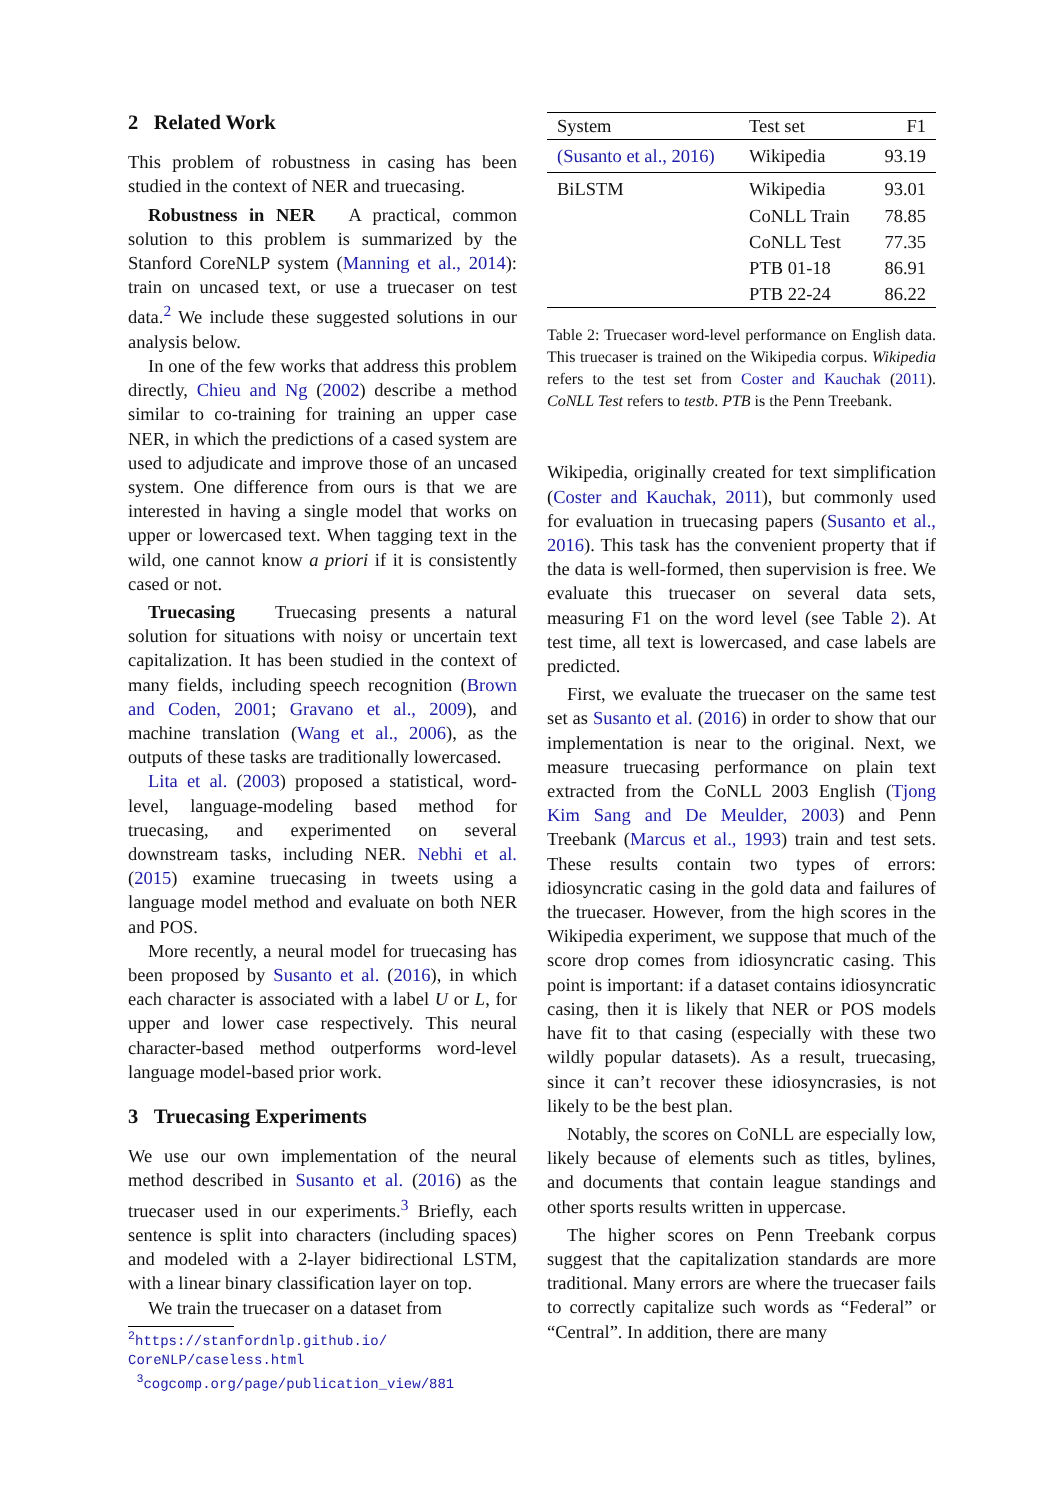2 Related Work
This problem of robustness in casing has been studied in the context of NER and truecasing.
Robustness in NER A practical, common solution to this problem is summarized by the Stanford CoreNLP system (Manning et al., 2014): train on uncased text, or use a truecaser on test data.<sup>2</sup> We include these suggested solutions in our analysis below.
In one of the few works that address this problem directly, Chieu and Ng (2002) describe a method similar to co-training for training an upper case NER, in which the predictions of a cased system are used to adjudicate and improve those of an uncased system. One difference from ours is that we are interested in having a single model that works on upper or lowercased text. When tagging text in the wild, one cannot know a priori if it is consistently cased or not.
Truecasing Truecasing presents a natural solution for situations with noisy or uncertain text capitalization. It has been studied in the context of many fields, including speech recognition (Brown and Coden, 2001; Gravano et al., 2009), and machine translation (Wang et al., 2006), as the outputs of these tasks are traditionally lowercased.
Lita et al. (2003) proposed a statistical, word-level, language-modeling based method for truecasing, and experimented on several downstream tasks, including NER. Nebhi et al. (2015) examine truecasing in tweets using a language model method and evaluate on both NER and POS.
More recently, a neural model for truecasing has been proposed by Susanto et al. (2016), in which each character is associated with a label U or L, for upper and lower case respectively. This neural character-based method outperforms word-level language model-based prior work.
3 Truecasing Experiments
We use our own implementation of the neural method described in Susanto et al. (2016) as the truecaser used in our experiments.<sup>3</sup> Briefly, each sentence is split into characters (including spaces) and modeled with a 2-layer bidirectional LSTM, with a linear binary classification layer on top.
We train the truecaser on a dataset from
<sup>2</sup> https://stanfordnlp.github.io/
CoreNLP/caseless.html
<sup>3</sup> cogcomp.org/page/publication_view/881
| System | Test set | F1 |
| --- | --- | --- |
| (Susanto et al., 2016) | Wikipedia | 93.19 |
| BiLSTM | Wikipedia | 93.01 |
| | CoNLL Train | 78.85 |
| | CoNLL Test | 77.35 |
| | PTB 01-18 | 86.91 |
| | PTB 22-24 | 86.22 |
Table 2: Truecaser word-level performance on English data. This truecaser is trained on the Wikipedia corpus. Wikipedia refers to the test set from Coster and Kauchak (2011). CoNLL Test refers to testb. PTB is the Penn Treebank.
Wikipedia, originally created for text simplification (Coster and Kauchak, 2011), but commonly used for evaluation in truecasing papers (Susanto et al., 2016). This task has the convenient property that if the data is well-formed, then supervision is free. We evaluate this truecaser on several data sets, measuring F1 on the word level (see Table 2). At test time, all text is lowercased, and case labels are predicted.
First, we evaluate the truecaser on the same test set as Susanto et al. (2016) in order to show that our implementation is near to the original. Next, we measure truecasing performance on plain text extracted from the CoNLL 2003 English (Tjong Kim Sang and De Meulder, 2003) and Penn Treebank (Marcus et al., 1993) train and test sets. These results contain two types of errors: idiosyncratic casing in the gold data and failures of the truecaser. However, from the high scores in the Wikipedia experiment, we suppose that much of the score drop comes from idiosyncratic casing. This point is important: if a dataset contains idiosyncratic casing, then it is likely that NER or POS models have fit to that casing (especially with these two wildly popular datasets). As a result, truecasing, since it can’t recover these idiosyncrasies, is not likely to be the best plan.
Notably, the scores on CoNLL are especially low, likely because of elements such as titles, bylines, and documents that contain league standings and other sports results written in uppercase.
The higher scores on Penn Treebank corpus suggest that the capitalization standards are more traditional. Many errors are where the truecaser fails to correctly capitalize such words as “Federal” or “Central”. In addition, there are many